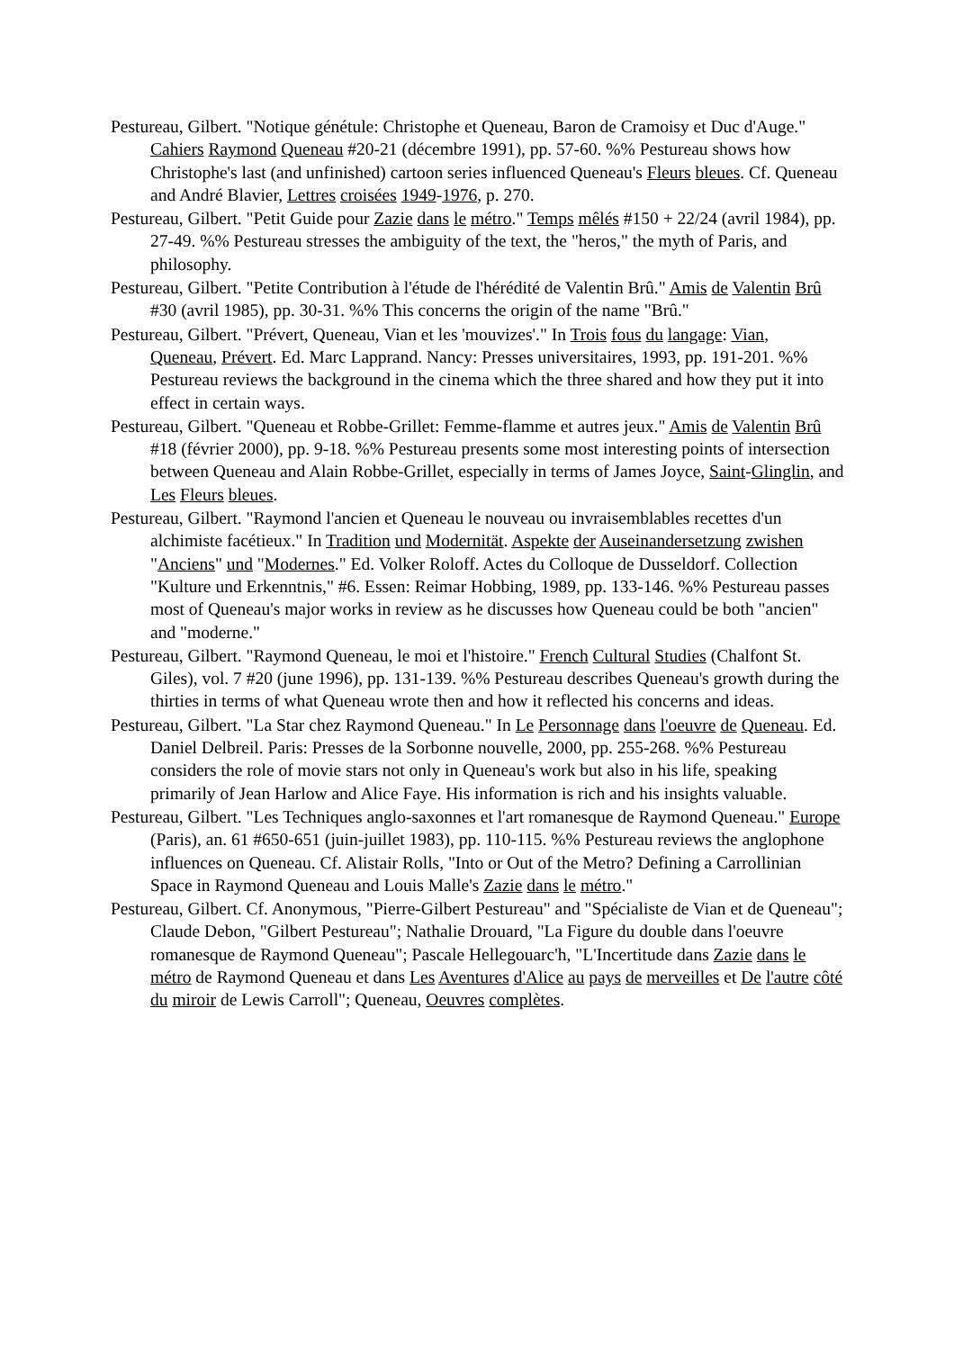Pestureau, Gilbert. "Notique génétule: Christophe et Queneau, Baron de Cramoisy et Duc d'Auge." Cahiers Raymond Queneau #20-21 (décembre 1991), pp. 57-60. %% Pestureau shows how Christophe's last (and unfinished) cartoon series influenced Queneau's Fleurs bleues. Cf. Queneau and André Blavier, Lettres croisées 1949-1976, p. 270.
Pestureau, Gilbert. "Petit Guide pour Zazie dans le métro." Temps mêlés #150 + 22/24 (avril 1984), pp. 27-49. %% Pestureau stresses the ambiguity of the text, the "heros," the myth of Paris, and philosophy.
Pestureau, Gilbert. "Petite Contribution à l'étude de l'hérédité de Valentin Brû." Amis de Valentin Brû #30 (avril 1985), pp. 30-31. %% This concerns the origin of the name "Brû."
Pestureau, Gilbert. "Prévert, Queneau, Vian et les 'mouvizes'." In Trois fous du langage: Vian,
Queneau, Prévert. Ed. Marc Lapprand. Nancy: Presses universitaires, 1993, pp. 191-201. %% Pestureau reviews the background in the cinema which the three shared and how they put it into effect in certain ways.
Pestureau, Gilbert. "Queneau et Robbe-Grillet: Femme-flamme et autres jeux." Amis de Valentin Brû #18 (février 2000), pp. 9-18. %% Pestureau presents some most interesting points of intersection between Queneau and Alain Robbe-Grillet, especially in terms of James Joyce, Saint-Glinglin, and Les Fleurs bleues.
Pestureau, Gilbert. "Raymond l'ancien et Queneau le nouveau ou invraisemblables recettes d'un
alchimiste facétieux." In Tradition und Modernität. Aspekte der Auseinandersetzung zwishen "Anciens" und "Modernes." Ed. Volker Roloff. Actes du Colloque de Dusseldorf. Collection "Kulture und Erkenntnis," #6. Essen: Reimar Hobbing, 1989, pp. 133-146. %% Pestureau passes most of Queneau's major works in review as he discusses how Queneau could be both "ancien" and "moderne."
Pestureau, Gilbert. "Raymond Queneau, le moi et l'histoire." French Cultural Studies (Chalfont St. Giles), vol. 7 #20 (june 1996), pp. 131-139. %% Pestureau describes Queneau's growth during the thirties in terms of what Queneau wrote then and how it reflected his concerns and ideas.
Pestureau, Gilbert. "La Star chez Raymond Queneau." In Le Personnage dans l'oeuvre de Queneau. Ed. Daniel Delbreil. Paris: Presses de la Sorbonne nouvelle, 2000, pp. 255-268. %% Pestureau considers the role of movie stars not only in Queneau's work but also in his life, speaking primarily of Jean Harlow and Alice Faye. His information is rich and his insights valuable.
Pestureau, Gilbert. "Les Techniques anglo-saxonnes et l'art romanesque de Raymond Queneau." Europe (Paris), an. 61 #650-651 (juin-juillet 1983), pp. 110-115. %% Pestureau reviews the anglophone influences on Queneau. Cf. Alistair Rolls, "Into or Out of the Metro? Defining a Carrollinian Space in Raymond Queneau and Louis Malle's Zazie dans le métro."
Pestureau, Gilbert. Cf. Anonymous, "Pierre-Gilbert Pestureau" and "Spécialiste de Vian et de Queneau"; Claude Debon, "Gilbert Pestureau"; Nathalie Drouard, "La Figure du double dans l'oeuvre romanesque de Raymond Queneau"; Pascale Hellegouarc'h, "L'Incertitude dans Zazie dans le métro de Raymond Queneau et dans Les Aventures d'Alice au pays de merveilles et De l'autre côté du miroir de Lewis Carroll"; Queneau, Oeuvres complètes.